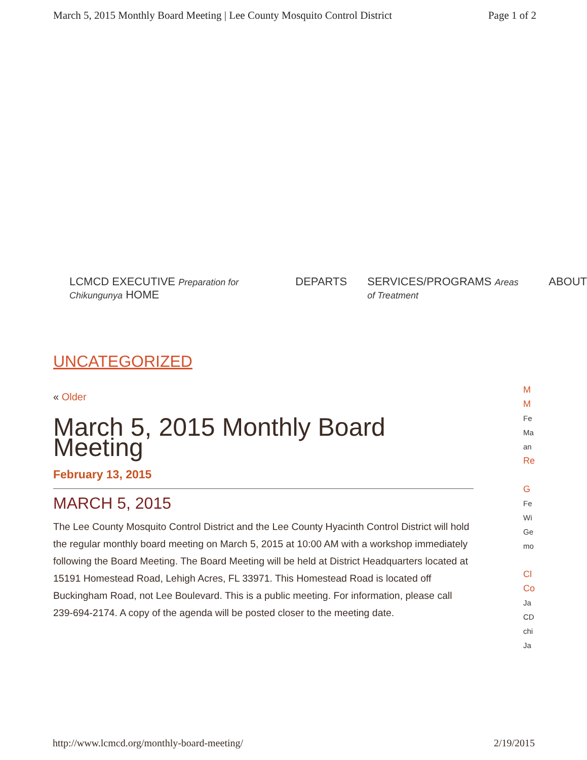March 5, 2015 Monthly Board Meeting | Lee County Mosquito Control District Page 1 of 2
LCMCD EXECUTIVE Preparation for Chikungunya HOME DEPARTS SERVICES/PROGRAMS Areas of Treatment ABOUT
UNCATEGORIZED
« Older
March 5, 2015 Monthly Board Meeting
February 13, 2015
MARCH 5, 2015
The Lee County Mosquito Control District and the Lee County Hyacinth Control District will hold the regular monthly board meeting on March 5, 2015 at 10:00 AM with a workshop immediately following the Board Meeting. The Board Meeting will be held at District Headquarters located at 15191 Homestead Road, Lehigh Acres, FL 33971. This Homestead Road is located off Buckingham Road, not Lee Boulevard. This is a public meeting. For information, please call 239-694-2174. A copy of the agenda will be posted closer to the meeting date.
M
M
Fe
Ma
an
Re
G
Fe
Wi
Ge
mo
Cl
Co
Ja
CD
chi
Ja
http://www.lcmcd.org/monthly-board-meeting/ 2/19/2015